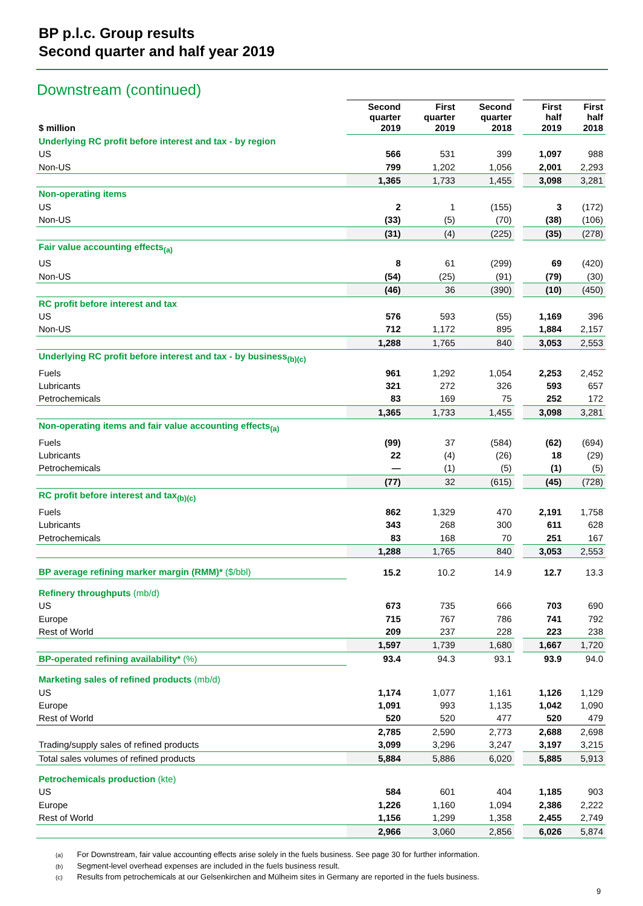BP p.l.c. Group results
Second quarter and half year 2019
Downstream (continued)
| $ million | Second quarter 2019 | First quarter 2019 | Second quarter 2018 | | First half 2019 | First half 2018 |
| --- | --- | --- | --- | --- | --- | --- |
| Underlying RC profit before interest and tax - by region | | | | | | |
| US | 566 | 531 | 399 | | 1,097 | 988 |
| Non-US | 799 | 1,202 | 1,056 | | 2,001 | 2,293 |
| | 1,365 | 1,733 | 1,455 | | 3,098 | 3,281 |
| Non-operating items | | | | | | |
| US | 2 | 1 | (155) | | 3 | (172) |
| Non-US | (33) | (5) | (70) | | (38) | (106) |
| | (31) | (4) | (225) | | (35) | (278) |
| Fair value accounting effects<sub>(a)</sub> | | | | | | |
| US | 8 | 61 | (299) | | 69 | (420) |
| Non-US | (54) | (25) | (91) | | (79) | (30) |
| | (46) | 36 | (390) | | (10) | (450) |
| RC profit before interest and tax | | | | | | |
| US | 576 | 593 | (55) | | 1,169 | 396 |
| Non-US | 712 | 1,172 | 895 | | 1,884 | 2,157 |
| | 1,288 | 1,765 | 840 | | 3,053 | 2,553 |
| Underlying RC profit before interest and tax - by business<sub>(b)(c)</sub> | | | | | | |
| Fuels | 961 | 1,292 | 1,054 | | 2,253 | 2,452 |
| Lubricants | 321 | 272 | 326 | | 593 | 657 |
| Petrochemicals | 83 | 169 | 75 | | 252 | 172 |
| | 1,365 | 1,733 | 1,455 | | 3,098 | 3,281 |
| Non-operating items and fair value accounting effects<sub>(a)</sub> | | | | | | |
| Fuels | (99) | 37 | (584) | | (62) | (694) |
| Lubricants | 22 | (4) | (26) | | 18 | (29) |
| Petrochemicals | — | (1) | (5) | | (1) | (5) |
| | (77) | 32 | (615) | | (45) | (728) |
| RC profit before interest and tax<sub>(b)(c)</sub> | | | | | | |
| Fuels | 862 | 1,329 | 470 | | 2,191 | 1,758 |
| Lubricants | 343 | 268 | 300 | | 611 | 628 |
| Petrochemicals | 83 | 168 | 70 | | 251 | 167 |
| | 1,288 | 1,765 | 840 | | 3,053 | 2,553 |
| BP average refining marker margin (RMM)* ($/bbl) | 15.2 | 10.2 | 14.9 | | 12.7 | 13.3 |
| Refinery throughputs (mb/d) | | | | | | |
| US | 673 | 735 | 666 | | 703 | 690 |
| Europe | 715 | 767 | 786 | | 741 | 792 |
| Rest of World | 209 | 237 | 228 | | 223 | 238 |
| | 1,597 | 1,739 | 1,680 | | 1,667 | 1,720 |
| BP-operated refining availability* (%) | 93.4 | 94.3 | 93.1 | | 93.9 | 94.0 |
| Marketing sales of refined products (mb/d) | | | | | | |
| US | 1,174 | 1,077 | 1,161 | | 1,126 | 1,129 |
| Europe | 1,091 | 993 | 1,135 | | 1,042 | 1,090 |
| Rest of World | 520 | 520 | 477 | | 520 | 479 |
| | 2,785 | 2,590 | 2,773 | | 2,688 | 2,698 |
| Trading/supply sales of refined products | 3,099 | 3,296 | 3,247 | | 3,197 | 3,215 |
| Total sales volumes of refined products | 5,884 | 5,886 | 6,020 | | 5,885 | 5,913 |
| Petrochemicals production (kte) | | | | | | |
| US | 584 | 601 | 404 | | 1,185 | 903 |
| Europe | 1,226 | 1,160 | 1,094 | | 2,386 | 2,222 |
| Rest of World | 1,156 | 1,299 | 1,358 | | 2,455 | 2,749 |
| | 2,966 | 3,060 | 2,856 | | 6,026 | 5,874 |
(a) For Downstream, fair value accounting effects arise solely in the fuels business. See page 30 for further information.
(b) Segment-level overhead expenses are included in the fuels business result.
(c) Results from petrochemicals at our Gelsenkirchen and Mülheim sites in Germany are reported in the fuels business.
9